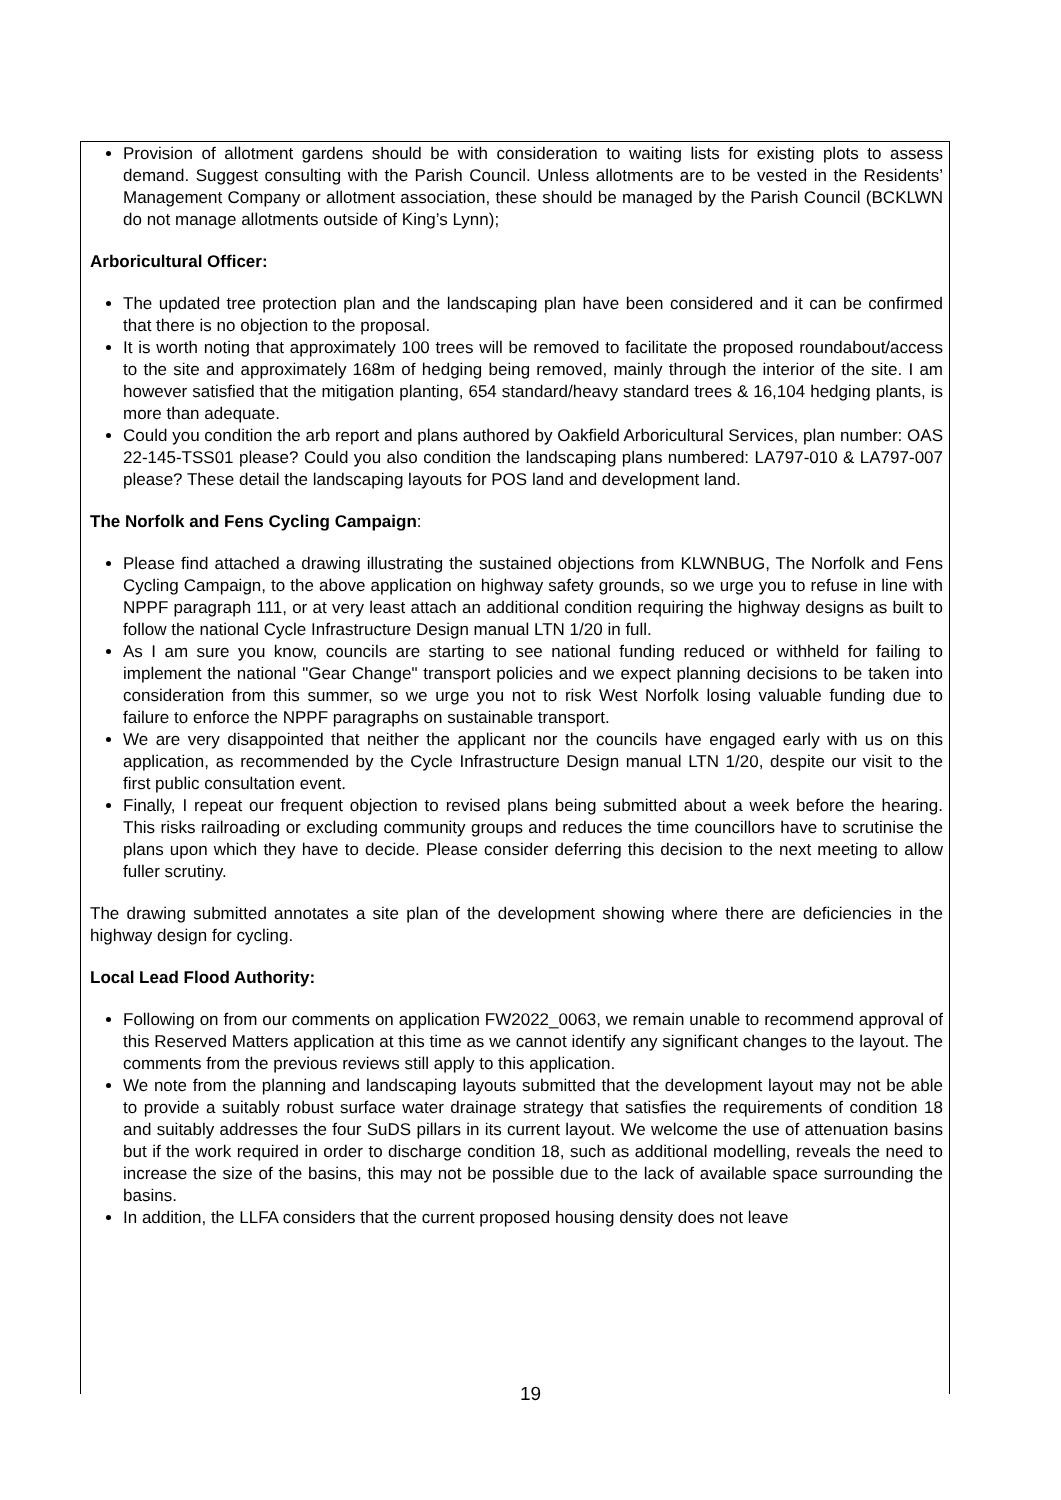Provision of allotment gardens should be with consideration to waiting lists for existing plots to assess demand. Suggest consulting with the Parish Council. Unless allotments are to be vested in the Residents’ Management Company or allotment association, these should be managed by the Parish Council (BCKLWN do not manage allotments outside of King’s Lynn);
Arboricultural Officer:
The updated tree protection plan and the landscaping plan have been considered and it can be confirmed that there is no objection to the proposal.
It is worth noting that approximately 100 trees will be removed to facilitate the proposed roundabout/access to the site and approximately 168m of hedging being removed, mainly through the interior of the site. I am however satisfied that the mitigation planting, 654 standard/heavy standard trees & 16,104 hedging plants, is more than adequate.
Could you condition the arb report and plans authored by Oakfield Arboricultural Services, plan number: OAS 22-145-TSS01 please? Could you also condition the landscaping plans numbered: LA797-010 & LA797-007 please? These detail the landscaping layouts for POS land and development land.
The Norfolk and Fens Cycling Campaign:
Please find attached a drawing illustrating the sustained objections from KLWNBUG, The Norfolk and Fens Cycling Campaign, to the above application on highway safety grounds, so we urge you to refuse in line with NPPF paragraph 111, or at very least attach an additional condition requiring the highway designs as built to follow the national Cycle Infrastructure Design manual LTN 1/20 in full.
As I am sure you know, councils are starting to see national funding reduced or withheld for failing to implement the national "Gear Change" transport policies and we expect planning decisions to be taken into consideration from this summer, so we urge you not to risk West Norfolk losing valuable funding due to failure to enforce the NPPF paragraphs on sustainable transport.
We are very disappointed that neither the applicant nor the councils have engaged early with us on this application, as recommended by the Cycle Infrastructure Design manual LTN 1/20, despite our visit to the first public consultation event.
Finally, I repeat our frequent objection to revised plans being submitted about a week before the hearing. This risks railroading or excluding community groups and reduces the time councillors have to scrutinise the plans upon which they have to decide. Please consider deferring this decision to the next meeting to allow fuller scrutiny.
The drawing submitted annotates a site plan of the development showing where there are deficiencies in the highway design for cycling.
Local Lead Flood Authority:
Following on from our comments on application FW2022_0063, we remain unable to recommend approval of this Reserved Matters application at this time as we cannot identify any significant changes to the layout. The comments from the previous reviews still apply to this application.
We note from the planning and landscaping layouts submitted that the development layout may not be able to provide a suitably robust surface water drainage strategy that satisfies the requirements of condition 18 and suitably addresses the four SuDS pillars in its current layout. We welcome the use of attenuation basins but if the work required in order to discharge condition 18, such as additional modelling, reveals the need to increase the size of the basins, this may not be possible due to the lack of available space surrounding the basins.
In addition, the LLFA considers that the current proposed housing density does not leave
19